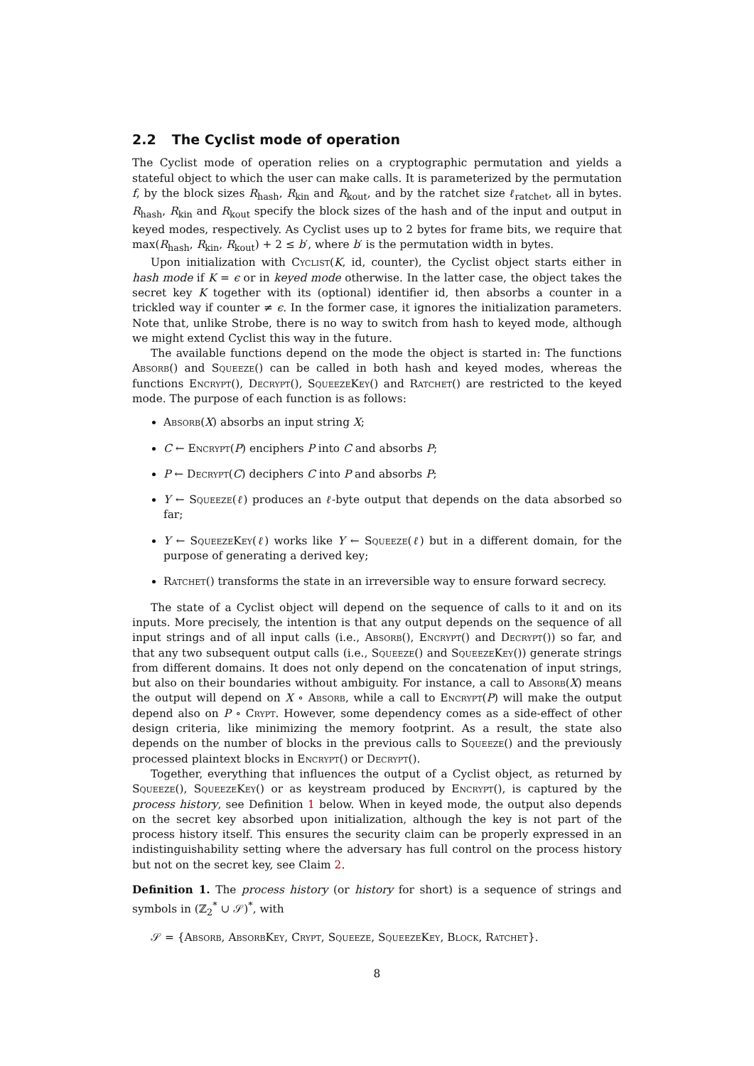2.2 The Cyclist mode of operation
The Cyclist mode of operation relies on a cryptographic permutation and yields a stateful object to which the user can make calls. It is parameterized by the permutation f, by the block sizes R<sub>hash</sub>, R<sub>kin</sub> and R<sub>kout</sub>, and by the ratchet size ℓ<sub>ratchet</sub>, all in bytes. R<sub>hash</sub>, R<sub>kin</sub> and R<sub>kout</sub> specify the block sizes of the hash and of the input and output in keyed modes, respectively. As Cyclist uses up to 2 bytes for frame bits, we require that max(R<sub>hash</sub>, R<sub>kin</sub>, R<sub>kout</sub>) + 2 ≤ b′, where b′ is the permutation width in bytes.
Upon initialization with Cyclist(K, id, counter), the Cyclist object starts either in hash mode if K = ϵ or in keyed mode otherwise. In the latter case, the object takes the secret key K together with its (optional) identifier id, then absorbs a counter in a trickled way if counter ≠ ϵ. In the former case, it ignores the initialization parameters. Note that, unlike Strobe, there is no way to switch from hash to keyed mode, although we might extend Cyclist this way in the future.
The available functions depend on the mode the object is started in: The functions Absorb() and Squeeze() can be called in both hash and keyed modes, whereas the functions Encrypt(), Decrypt(), SqueezeKey() and Ratchet() are restricted to the keyed mode. The purpose of each function is as follows:
Absorb(X) absorbs an input string X;
C ← Encrypt(P) enciphers P into C and absorbs P;
P ← Decrypt(C) deciphers C into P and absorbs P;
Y ← Squeeze(ℓ) produces an ℓ-byte output that depends on the data absorbed so far;
Y ← SqueezeKey(ℓ) works like Y ← Squeeze(ℓ) but in a different domain, for the purpose of generating a derived key;
Ratchet() transforms the state in an irreversible way to ensure forward secrecy.
The state of a Cyclist object will depend on the sequence of calls to it and on its inputs. More precisely, the intention is that any output depends on the sequence of all input strings and of all input calls (i.e., Absorb(), Encrypt() and Decrypt()) so far, and that any two subsequent output calls (i.e., Squeeze() and SqueezeKey()) generate strings from different domains. It does not only depend on the concatenation of input strings, but also on their boundaries without ambiguity. For instance, a call to Absorb(X) means the output will depend on X ∘ Absorb, while a call to Encrypt(P) will make the output depend also on P ∘ Crypt. However, some dependency comes as a side-effect of other design criteria, like minimizing the memory footprint. As a result, the state also depends on the number of blocks in the previous calls to Squeeze() and the previously processed plaintext blocks in Encrypt() or Decrypt().
Together, everything that influences the output of a Cyclist object, as returned by Squeeze(), SqueezeKey() or as keystream produced by Encrypt(), is captured by the process history, see Definition 1 below. When in keyed mode, the output also depends on the secret key absorbed upon initialization, although the key is not part of the process history itself. This ensures the security claim can be properly expressed in an indistinguishability setting where the adversary has full control on the process history but not on the secret key, see Claim 2.
Definition 1. The process history (or history for short) is a sequence of strings and symbols in (ℤ<sub>2</sub><sup>*</sup> ∪ 𝒮)<sup>*</sup>, with
𝒮 = {Absorb, AbsorbKey, Crypt, Squeeze, SqueezeKey, Block, Ratchet}.
8